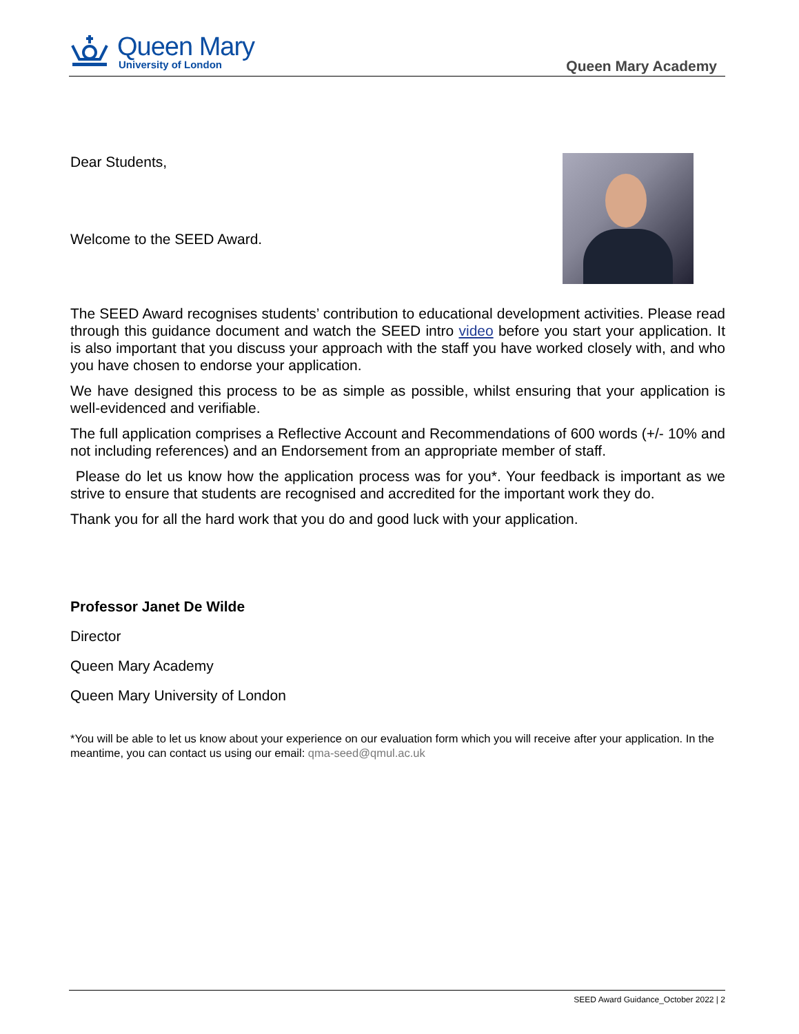Queen Mary
University of London
Queen Mary Academy
Dear Students,
Welcome to the SEED Award.
The SEED Award recognises students’ contribution to educational development activities. Please read through this guidance document and watch the SEED intro video before you start your application. It is also important that you discuss your approach with the staff you have worked closely with, and who you have chosen to endorse your application.
We have designed this process to be as simple as possible, whilst ensuring that your application is well-evidenced and verifiable.
The full application comprises a Reflective Account and Recommendations of 600 words (+/- 10% and not including references) and an Endorsement from an appropriate member of staff.
Please do let us know how the application process was for you*. Your feedback is important as we strive to ensure that students are recognised and accredited for the important work they do.
Thank you for all the hard work that you do and good luck with your application.
Professor Janet De Wilde
Director
Queen Mary Academy
Queen Mary University of London
*You will be able to let us know about your experience on our evaluation form which you will receive after your application. In the meantime, you can contact us using our email: qma-seed@qmul.ac.uk
SEED Award Guidance_October 2022 | 2